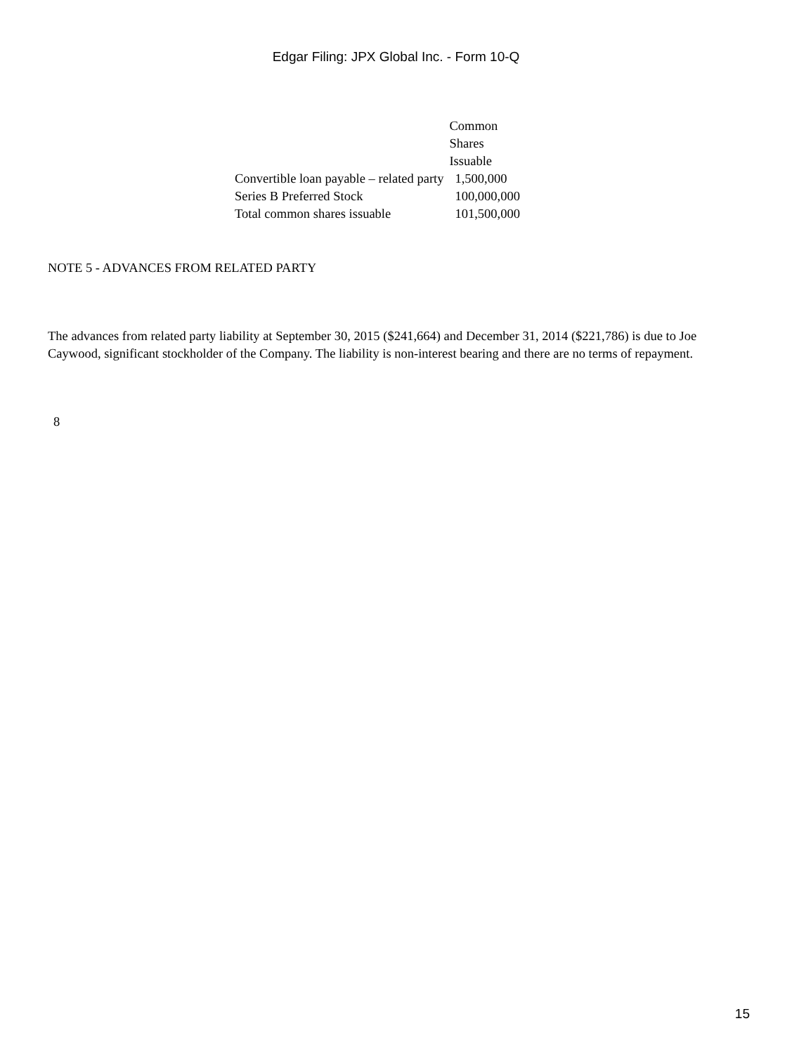Edgar Filing: JPX Global Inc. - Form 10-Q
| | Common Shares Issuable |
| --- | --- |
| Convertible loan payable – related party | 1,500,000 |
| Series B Preferred Stock | 100,000,000 |
| Total common shares issuable | 101,500,000 |
NOTE 5 - ADVANCES FROM RELATED PARTY
The advances from related party liability at September 30, 2015 ($241,664) and December 31, 2014 ($221,786) is due to Joe Caywood, significant stockholder of the Company. The liability is non-interest bearing and there are no terms of repayment.
8
15